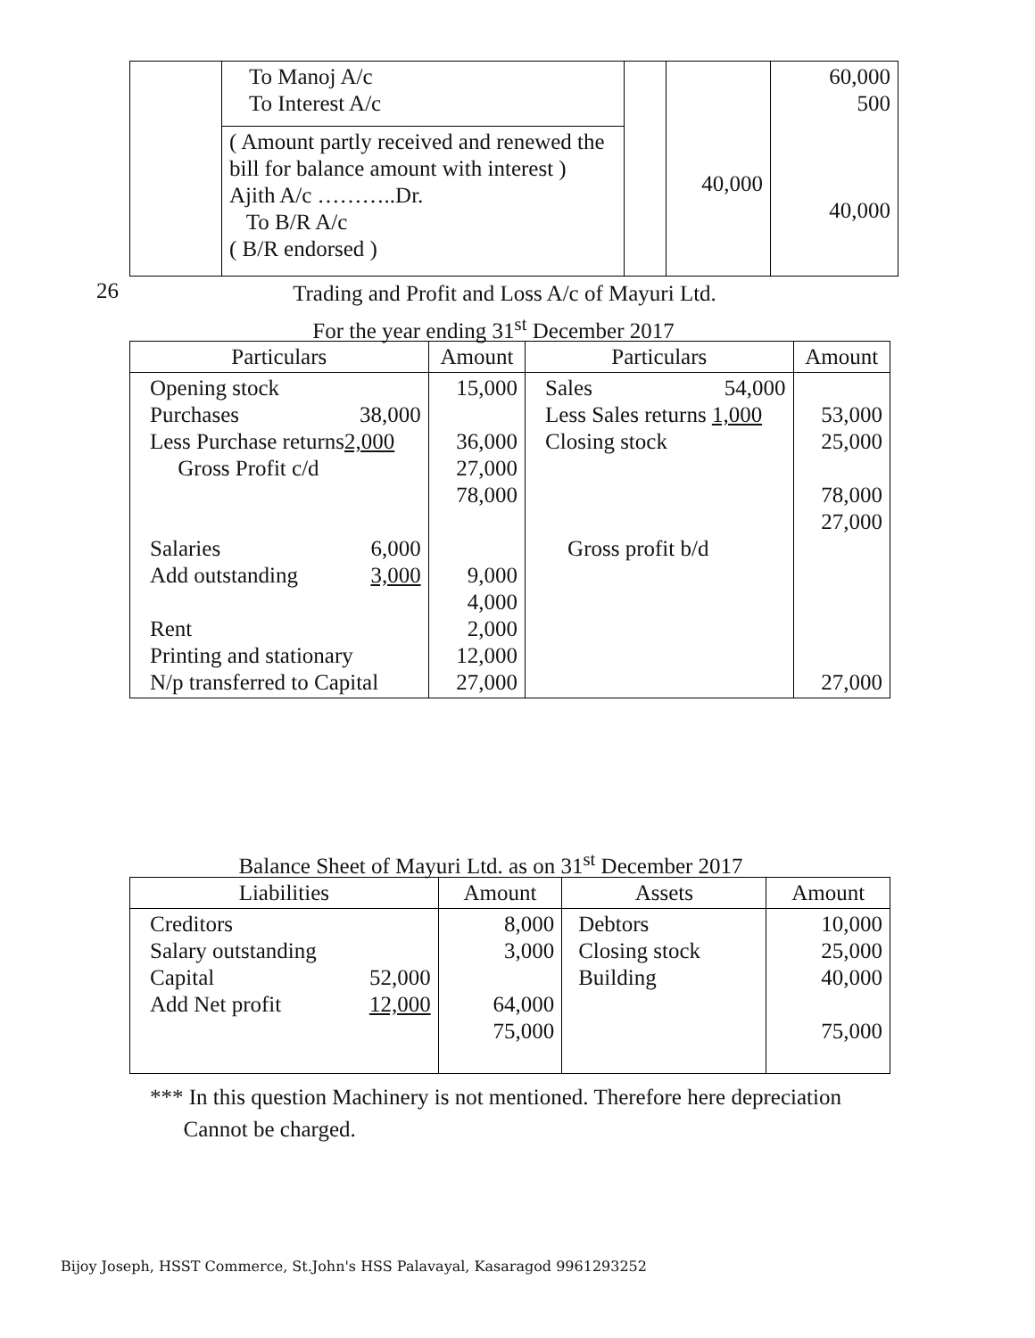| | To Manoj A/c To Interest A/c ( Amount partly received and renewed the bill for balance amount with interest ) Ajith A/c ………..Dr. To B/R A/c ( B/R endorsed ) | | 40,000 | 60,000 500 40,000 |
26 Trading and Profit and Loss A/c of Mayuri Ltd.
For the year ending 31<sup>st</sup> December 2017
| Particulars | Amount | Particulars | Amount |
| --- | --- | --- | --- |
| Opening stock Purchases 38,000 Less Purchase returns 2,000 Gross Profit c/d Salaries 6,000 Add outstanding 3,000 Rent Printing and stationary N/p transferred to Capital | 15,000 36,000 27,000 78,000 9,000 4,000 2,000 12,000 27,000 | Sales 54,000 Less Sales returns 1,000 Closing stock Gross profit b/d | 53,000 25,000 78,000 27,000 27,000 |
Balance Sheet of Mayuri Ltd. as on 31<sup>st</sup> December 2017
| Liabilities | Amount | Assets | Amount |
| --- | --- | --- | --- |
| Creditors Salary outstanding Capital 52,000 Add Net profit 12,000 | 8,000 3,000 64,000 75,000 | Debtors Closing stock Building | 10,000 25,000 40,000 75,000 |
*** In this question Machinery is not mentioned. Therefore here depreciation
Cannot be charged.
Bijoy Joseph, HSST Commerce, St.John's HSS Palavayal, Kasaragod 9961293252